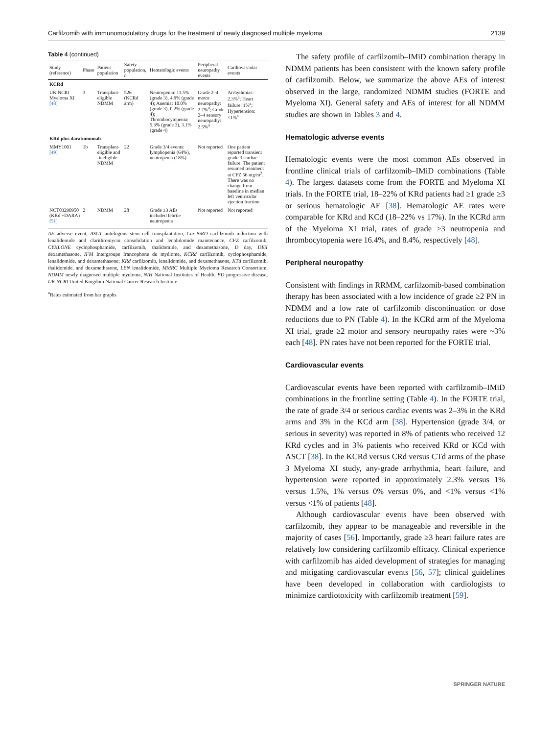Carfilzomib with immunomodulatory drugs for the treatment of newly diagnosed multiple myeloma 2139
Table 4 (continued)
| Study (reference) | Phase | Patient population | Safety population, n | Hematologic events | Peripheral neuropathy events | Cardiovascular events |
| --- | --- | --- | --- | --- | --- | --- |
| KCRd | | | | | | |
| UK NCRI Myeloma XI [48] | 3 | Transplant-eligible NDMM | 526 (KCRd arm) | Neutropenia: 11.5% (grade 3), 4.9% (grade 4); Anemia: 10.0% (grade 3), 0.2% (grade 4); Thrombocytopenia: 5.3% (grade 3), 3.1% (grade 4) | Grade 2–4 motor neuropathy: 2.7%<sup>a</sup>; Grade 2–4 sensory neuropathy: 2.5%<sup>a</sup> | Arrhythmias: 2.3%<sup>a</sup>; Heart failure: 1%<sup>a</sup>; Hypertension: <1%<sup>a</sup> |
| KRd plus daratumumab | | | | | | |
| MMY1001 [49] | 1b | Transplant-eligible and -ineligible NDMM | 22 | Grade 3/4 events: lymphopenia (64%), neutropenia (18%) | Not reported | One patient reported transient grade 3 cardiac failure. The patient resumed treatment at CFZ 56 mg/m<sup>2</sup>. There was no change from baseline in median left ventricular ejection fraction |
| NCT03290950 (KRd +DARA) [51] | 2 | NDMM | 28 | Grade ≥3 AEs included febrile neutropenia | Not reported | Not reported |
AE adverse event, ASCT autologous stem cell transplantation, Car-BiRD carfilzomib induction with lenalidomide and clarithromycin consolidation and lenalidomide maintenance, CFZ carfilzomib, CYKLONE cyclophosphamide, carfilzomib, thalidomide, and dexamethasone, D day, DEX dexamethasone, IFM Intergroupe francophone du myélome, KCRd carfilzomib, cyclophosphamide, lenalidomide, and dexamethasone; KRd carfilzomib, lenalidomide, and dexamethasone, KTd carfilzomib, thalidomide, and dexamethasone, LEN lenalidomide, MMRC Multiple Myeloma Research Consortium, NDMM newly diagnosed multiple myeloma, NIH National Institutes of Health, PD progressive disease, UK NCRI United Kingdom National Cancer Research Institute
<sup>a</sup> Rates estimated from bar graphs
The safety profile of carfilzomib–IMiD combination therapy in NDMM patients has been consistent with the known safety profile of carfilzomib. Below, we summarize the above AEs of interest observed in the large, randomized NDMM studies (FORTE and Myeloma XI). General safety and AEs of interest for all NDMM studies are shown in Tables 3 and 4.
Hematologic adverse events
Hematologic events were the most common AEs observed in frontline clinical trials of carfilzomib–IMiD combinations (Table 4). The largest datasets come from the FORTE and Myeloma XI trials. In the FORTE trial, 18–22% of KRd patients had ≥1 grade ≥3 or serious hematologic AE [38]. Hematologic AE rates were comparable for KRd and KCd (18–22% vs 17%). In the KCRd arm of the Myeloma XI trial, rates of grade ≥3 neutropenia and thrombocytopenia were 16.4%, and 8.4%, respectively [48].
Peripheral neuropathy
Consistent with findings in RRMM, carfilzomib-based combination therapy has been associated with a low incidence of grade ≥2 PN in NDMM and a low rate of carfilzomib discontinuation or dose reductions due to PN (Table 4). In the KCRd arm of the Myeloma XI trial, grade ≥2 motor and sensory neuropathy rates were ~3% each [48]. PN rates have not been reported for the FORTE trial.
Cardiovascular events
Cardiovascular events have been reported with carfilzomib–IMiD combinations in the frontline setting (Table 4). In the FORTE trial, the rate of grade 3/4 or serious cardiac events was 2–3% in the KRd arms and 3% in the KCd arm [38]. Hypertension (grade 3/4, or serious in severity) was reported in 8% of patients who received 12 KRd cycles and in 3% patients who received KRd or KCd with ASCT [38]. In the KCRd versus CRd versus CTd arms of the phase 3 Myeloma XI study, any-grade arrhythmia, heart failure, and hypertension were reported in approximately 2.3% versus 1% versus 1.5%, 1% versus 0% versus 0%, and <1% versus <1% versus <1% of patients [48].
Although cardiovascular events have been observed with carfilzomib, they appear to be manageable and reversible in the majority of cases [56]. Importantly, grade ≥3 heart failure rates are relatively low considering carfilzomib efficacy. Clinical experience with carfilzomib has aided development of strategies for managing and mitigating cardiovascular events [56, 57]; clinical guidelines have been developed in collaboration with cardiologists to minimize cardiotoxicity with carfilzomib treatment [59].
SPRINGER NATURE